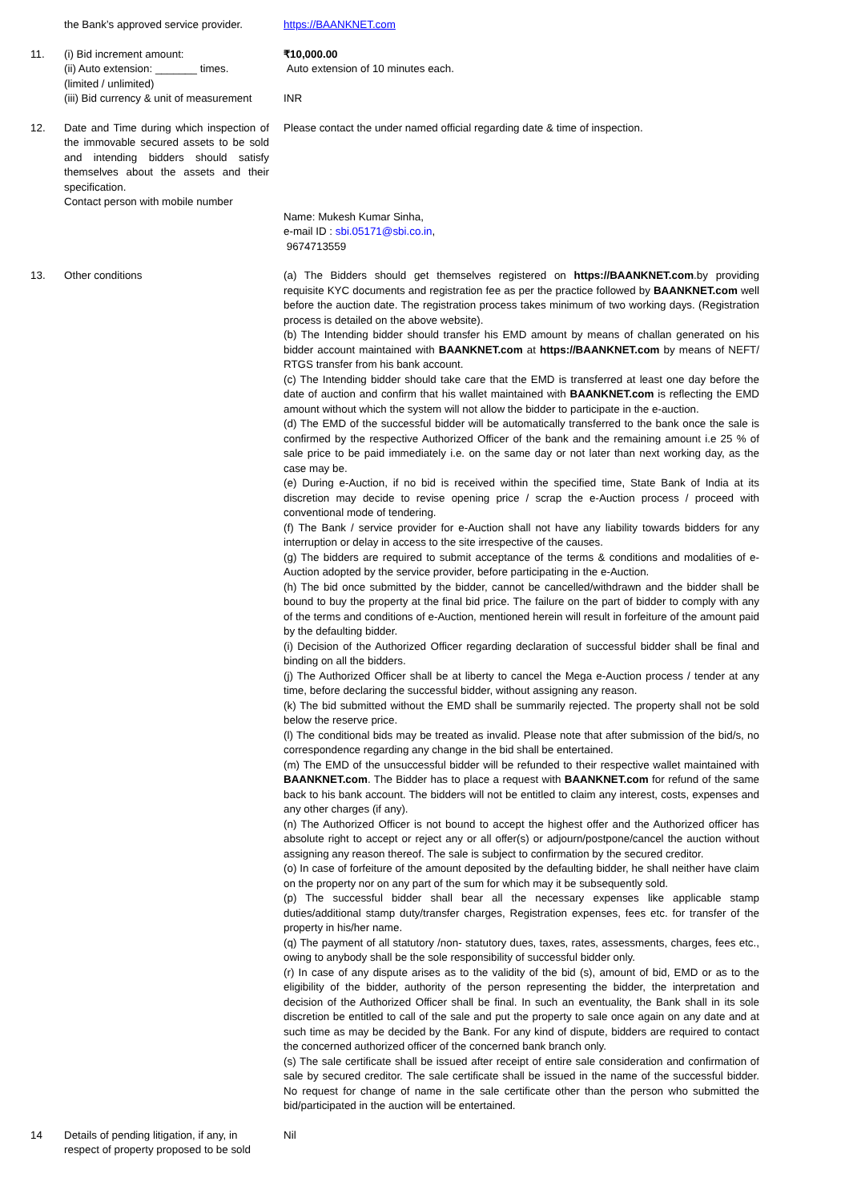| | the Bank’s approved service provider. | https://BAANKNET.com |
| 11. | (i) Bid increment amount: (ii) Auto extension: _______ times. (limited / unlimited) (iii) Bid currency & unit of measurement | ₹10,000.00 Auto extension of 10 minutes each. INR |
| 12. | Date and Time during which inspection of the immovable secured assets to be sold and intending bidders should satisfy themselves about the assets and their specification. Contact person with mobile number | Please contact the under named official regarding date & time of inspection. Name: Mukesh Kumar Sinha, e-mail ID : sbi.05171@sbi.co.in , 9674713559 |
| 13. | Other conditions | (a) The Bidders should get themselves registered on https://BAANKNET.com .by providing requisite KYC documents and registration fee as per the practice followed by BAANKNET.com well before the auction date. The registration process takes minimum of two working days. (Registration process is detailed on the above website). (b) The Intending bidder should transfer his EMD amount by means of challan generated on his bidder account maintained with BAANKNET.com at https://BAANKNET.com by means of NEFT/ RTGS transfer from his bank account. (c) The Intending bidder should take care that the EMD is transferred at least one day before the date of auction and confirm that his wallet maintained with BAANKNET.com is reflecting the EMD amount without which the system will not allow the bidder to participate in the e-auction. (d) The EMD of the successful bidder will be automatically transferred to the bank once the sale is confirmed by the respective Authorized Officer of the bank and the remaining amount i.e 25 % of sale price to be paid immediately i.e. on the same day or not later than next working day, as the case may be. (e) During e-Auction, if no bid is received within the specified time, State Bank of India at its discretion may decide to revise opening price / scrap the e-Auction process / proceed with conventional mode of tendering. (f) The Bank / service provider for e-Auction shall not have any liability towards bidders for any interruption or delay in access to the site irrespective of the causes. (g) The bidders are required to submit acceptance of the terms & conditions and modalities of e-Auction adopted by the service provider, before participating in the e-Auction. (h) The bid once submitted by the bidder, cannot be cancelled/withdrawn and the bidder shall be bound to buy the property at the final bid price. The failure on the part of bidder to comply with any of the terms and conditions of e-Auction, mentioned herein will result in forfeiture of the amount paid by the defaulting bidder. (i) Decision of the Authorized Officer regarding declaration of successful bidder shall be final and binding on all the bidders. (j) The Authorized Officer shall be at liberty to cancel the Mega e-Auction process / tender at any time, before declaring the successful bidder, without assigning any reason. (k) The bid submitted without the EMD shall be summarily rejected. The property shall not be sold below the reserve price. (l) The conditional bids may be treated as invalid. Please note that after submission of the bid/s, no correspondence regarding any change in the bid shall be entertained. (m) The EMD of the unsuccessful bidder will be refunded to their respective wallet maintained with BAANKNET.com . The Bidder has to place a request with BAANKNET.com for refund of the same back to his bank account. The bidders will not be entitled to claim any interest, costs, expenses and any other charges (if any). (n) The Authorized Officer is not bound to accept the highest offer and the Authorized officer has absolute right to accept or reject any or all offer(s) or adjourn/postpone/cancel the auction without assigning any reason thereof. The sale is subject to confirmation by the secured creditor. (o) In case of forfeiture of the amount deposited by the defaulting bidder, he shall neither have claim on the property nor on any part of the sum for which may it be subsequently sold. (p) The successful bidder shall bear all the necessary expenses like applicable stamp duties/additional stamp duty/transfer charges, Registration expenses, fees etc. for transfer of the property in his/her name. (q) The payment of all statutory /non- statutory dues, taxes, rates, assessments, charges, fees etc., owing to anybody shall be the sole responsibility of successful bidder only. (r) In case of any dispute arises as to the validity of the bid (s), amount of bid, EMD or as to the eligibility of the bidder, authority of the person representing the bidder, the interpretation and decision of the Authorized Officer shall be final. In such an eventuality, the Bank shall in its sole discretion be entitled to call of the sale and put the property to sale once again on any date and at such time as may be decided by the Bank. For any kind of dispute, bidders are required to contact the concerned authorized officer of the concerned bank branch only. (s) The sale certificate shall be issued after receipt of entire sale consideration and confirmation of sale by secured creditor. The sale certificate shall be issued in the name of the successful bidder. No request for change of name in the sale certificate other than the person who submitted the bid/participated in the auction will be entertained. |
| 14 | Details of pending litigation, if any, in respect of property proposed to be sold | Nil |